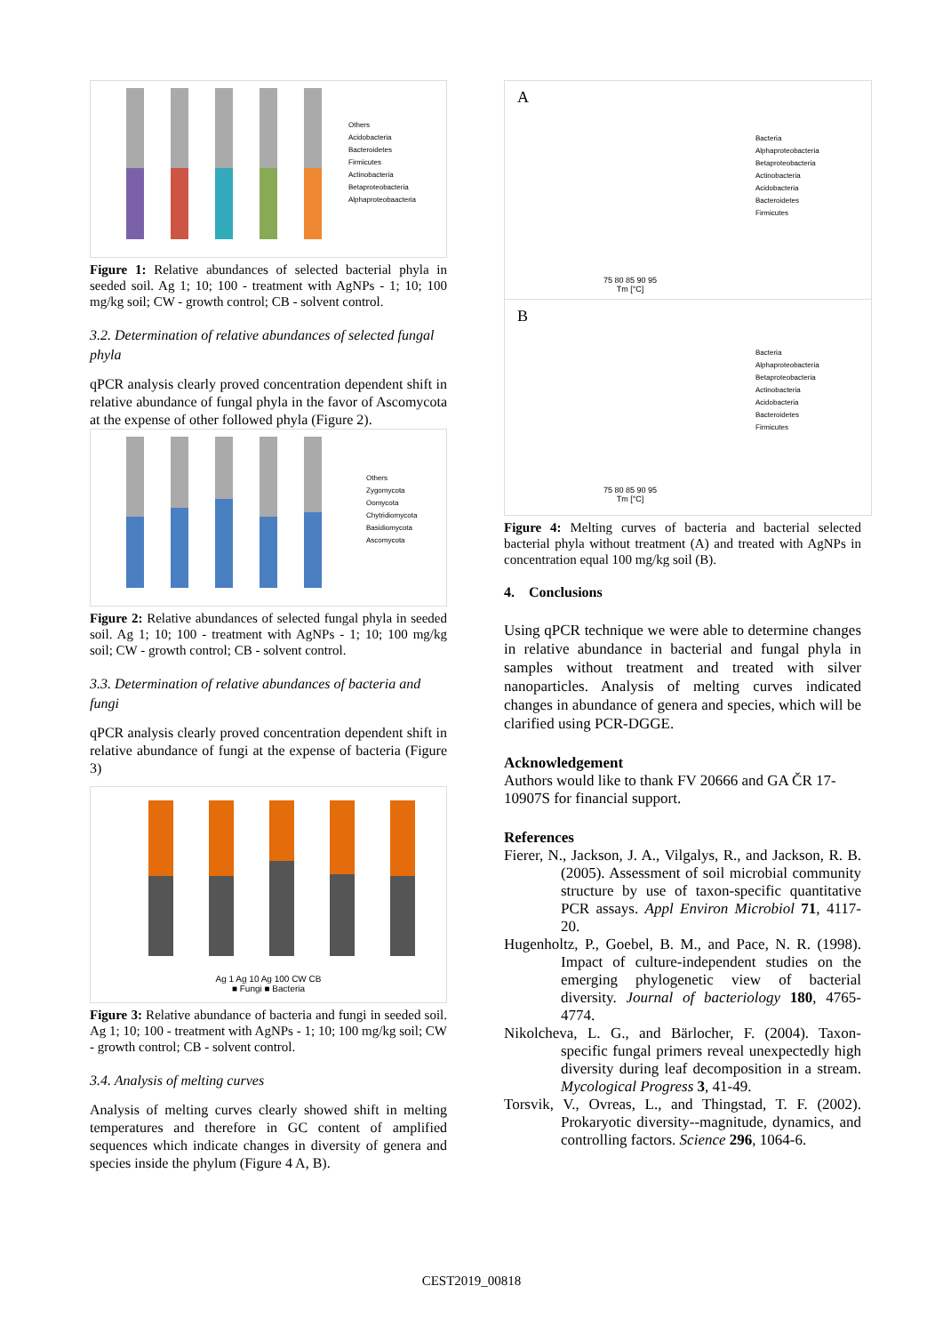Others
Acidobacteria
Bacteroidetes
Firmicutes
Actinobacteria
Betaproteobacteria
Alphaproteobaacteria
Figure 1: Relative abundances of selected bacterial phyla in seeded soil. Ag 1; 10; 100 - treatment with AgNPs - 1; 10; 100 mg/kg soil; CW - growth control; CB - solvent control.
3.2. Determination of relative abundances of selected fungal phyla
qPCR analysis clearly proved concentration dependent shift in relative abundance of fungal phyla in the favor of Ascomycota at the expense of other followed phyla (Figure 2).
Others
Zygomycota
Oomycota
Chytridiomycota
Basidiomycota
Ascomycota
Figure 2: Relative abundances of selected fungal phyla in seeded soil. Ag 1; 10; 100 - treatment with AgNPs - 1; 10; 100 mg/kg soil; CW - growth control; CB - solvent control.
3.3. Determination of relative abundances of bacteria and fungi
qPCR analysis clearly proved concentration dependent shift in relative abundance of fungi at the expense of bacteria (Figure 3)
Ag 1 Ag 10 Ag 100 CW CB
■ Fungi ■ Bacteria
Figure 3: Relative abundance of bacteria and fungi in seeded soil. Ag 1; 10; 100 - treatment with AgNPs - 1; 10; 100 mg/kg soil; CW - growth control; CB - solvent control.
3.4. Analysis of melting curves
Analysis of melting curves clearly showed shift in melting temperatures and therefore in GC content of amplified sequences which indicate changes in diversity of genera and species inside the phylum (Figure 4 A, B).
A
75 80 85 90 95
Tm [°C]
Bacteria
Alphaproteobacteria
Betaproteobacteria
Actinobacteria
Acidobacteria
Bacteroidetes
Firmicutes
B
75 80 85 90 95
Tm [°C]
Bacteria
Alphaproteobacteria
Betaproteobacteria
Actinobacteria
Acidobacteria
Bacteroidetes
Firmicutes
Figure 4: Melting curves of bacteria and bacterial selected bacterial phyla without treatment (A) and treated with AgNPs in concentration equal 100 mg/kg soil (B).
4. Conclusions
Using qPCR technique we were able to determine changes in relative abundance in bacterial and fungal phyla in samples without treatment and treated with silver nanoparticles. Analysis of melting curves indicated changes in abundance of genera and species, which will be clarified using PCR-DGGE.
Acknowledgement
Authors would like to thank FV 20666 and GA ČR 17-10907S for financial support.
References
Fierer, N., Jackson, J. A., Vilgalys, R., and Jackson, R. B. (2005). Assessment of soil microbial community structure by use of taxon-specific quantitative PCR assays. Appl Environ Microbiol 71, 4117-20.
Hugenholtz, P., Goebel, B. M., and Pace, N. R. (1998). Impact of culture-independent studies on the emerging phylogenetic view of bacterial diversity. Journal of bacteriology 180, 4765-4774.
Nikolcheva, L. G., and Bärlocher, F. (2004). Taxon-specific fungal primers reveal unexpectedly high diversity during leaf decomposition in a stream. Mycological Progress 3, 41-49.
Torsvik, V., Ovreas, L., and Thingstad, T. F. (2002). Prokaryotic diversity--magnitude, dynamics, and controlling factors. Science 296, 1064-6.
CEST2019_00818